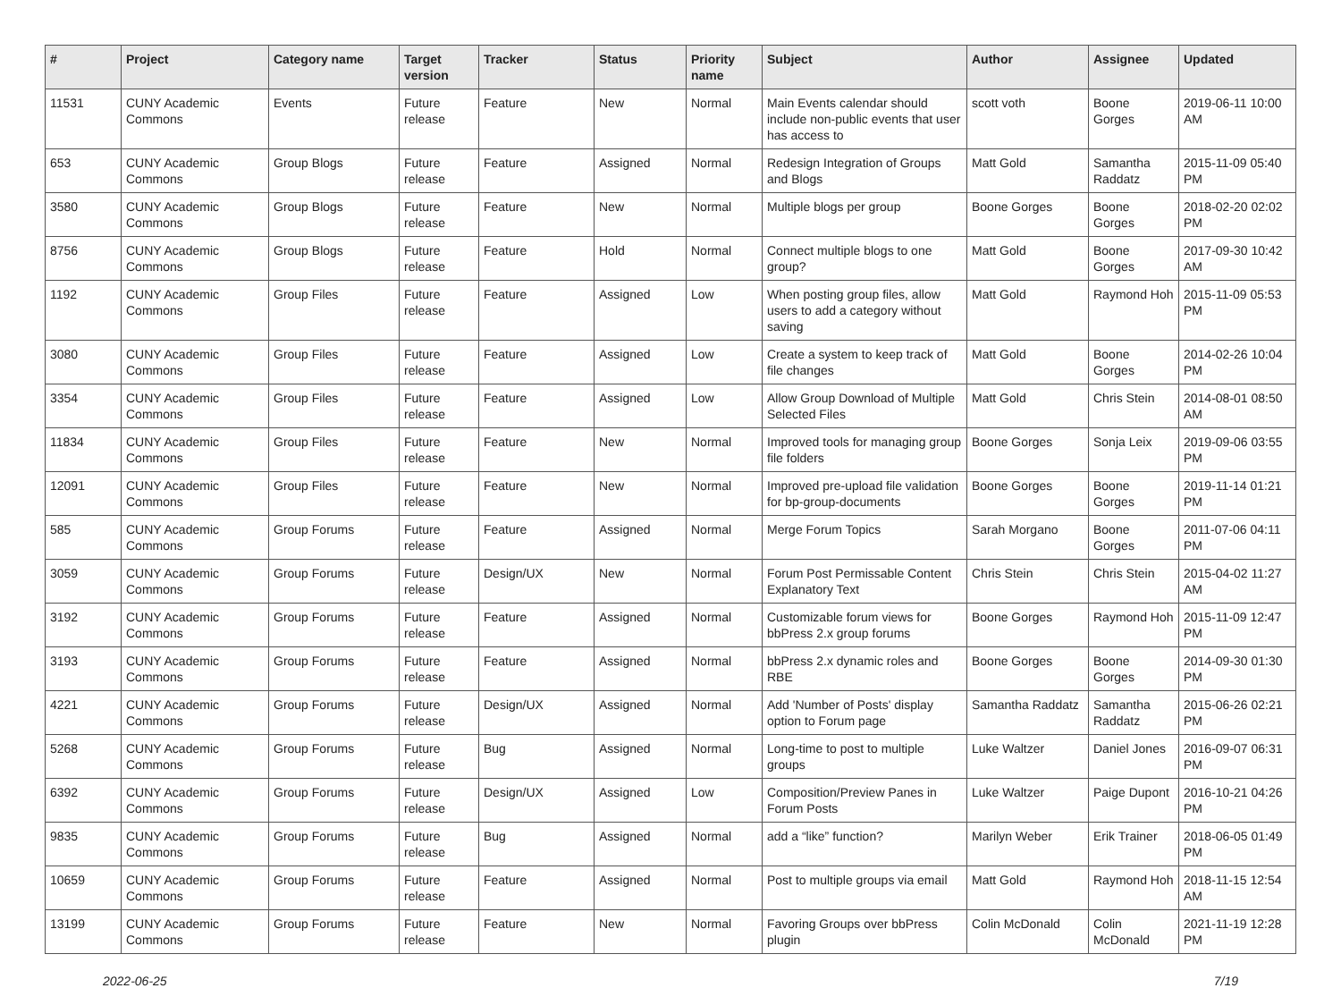| # | Project | Category name | Target version | Tracker | Status | Priority name | Subject | Author | Assignee | Updated |
| --- | --- | --- | --- | --- | --- | --- | --- | --- | --- | --- |
| 11531 | CUNY Academic Commons | Events | Future release | Feature | New | Normal | Main Events calendar should include non-public events that user has access to | scott voth | Boone Gorges | 2019-06-11 10:00 AM |
| 653 | CUNY Academic Commons | Group Blogs | Future release | Feature | Assigned | Normal | Redesign Integration of Groups and Blogs | Matt Gold | Samantha Raddatz | 2015-11-09 05:40 PM |
| 3580 | CUNY Academic Commons | Group Blogs | Future release | Feature | New | Normal | Multiple blogs per group | Boone Gorges | Boone Gorges | 2018-02-20 02:02 PM |
| 8756 | CUNY Academic Commons | Group Blogs | Future release | Feature | Hold | Normal | Connect multiple blogs to one group? | Matt Gold | Boone Gorges | 2017-09-30 10:42 AM |
| 1192 | CUNY Academic Commons | Group Files | Future release | Feature | Assigned | Low | When posting group files, allow users to add a category without saving | Matt Gold | Raymond Hoh | 2015-11-09 05:53 PM |
| 3080 | CUNY Academic Commons | Group Files | Future release | Feature | Assigned | Low | Create a system to keep track of file changes | Matt Gold | Boone Gorges | 2014-02-26 10:04 PM |
| 3354 | CUNY Academic Commons | Group Files | Future release | Feature | Assigned | Low | Allow Group Download of Multiple Selected Files | Matt Gold | Chris Stein | 2014-08-01 08:50 AM |
| 11834 | CUNY Academic Commons | Group Files | Future release | Feature | New | Normal | Improved tools for managing group file folders | Boone Gorges | Sonja Leix | 2019-09-06 03:55 PM |
| 12091 | CUNY Academic Commons | Group Files | Future release | Feature | New | Normal | Improved pre-upload file validation for bp-group-documents | Boone Gorges | Boone Gorges | 2019-11-14 01:21 PM |
| 585 | CUNY Academic Commons | Group Forums | Future release | Feature | Assigned | Normal | Merge Forum Topics | Sarah Morgano | Boone Gorges | 2011-07-06 04:11 PM |
| 3059 | CUNY Academic Commons | Group Forums | Future release | Design/UX | New | Normal | Forum Post Permissable Content Explanatory Text | Chris Stein | Chris Stein | 2015-04-02 11:27 AM |
| 3192 | CUNY Academic Commons | Group Forums | Future release | Feature | Assigned | Normal | Customizable forum views for bbPress 2.x group forums | Boone Gorges | Raymond Hoh | 2015-11-09 12:47 PM |
| 3193 | CUNY Academic Commons | Group Forums | Future release | Feature | Assigned | Normal | bbPress 2.x dynamic roles and RBE | Boone Gorges | Boone Gorges | 2014-09-30 01:30 PM |
| 4221 | CUNY Academic Commons | Group Forums | Future release | Design/UX | Assigned | Normal | Add 'Number of Posts' display option to Forum page | Samantha Raddatz | Samantha Raddatz | 2015-06-26 02:21 PM |
| 5268 | CUNY Academic Commons | Group Forums | Future release | Bug | Assigned | Normal | Long-time to post to multiple groups | Luke Waltzer | Daniel Jones | 2016-09-07 06:31 PM |
| 6392 | CUNY Academic Commons | Group Forums | Future release | Design/UX | Assigned | Low | Composition/Preview Panes in Forum Posts | Luke Waltzer | Paige Dupont | 2016-10-21 04:26 PM |
| 9835 | CUNY Academic Commons | Group Forums | Future release | Bug | Assigned | Normal | add a “like” function? | Marilyn Weber | Erik Trainer | 2018-06-05 01:49 PM |
| 10659 | CUNY Academic Commons | Group Forums | Future release | Feature | Assigned | Normal | Post to multiple groups via email | Matt Gold | Raymond Hoh | 2018-11-15 12:54 AM |
| 13199 | CUNY Academic Commons | Group Forums | Future release | Feature | New | Normal | Favoring Groups over bbPress plugin | Colin McDonald | Colin McDonald | 2021-11-19 12:28 PM |
2022-06-25 7/19